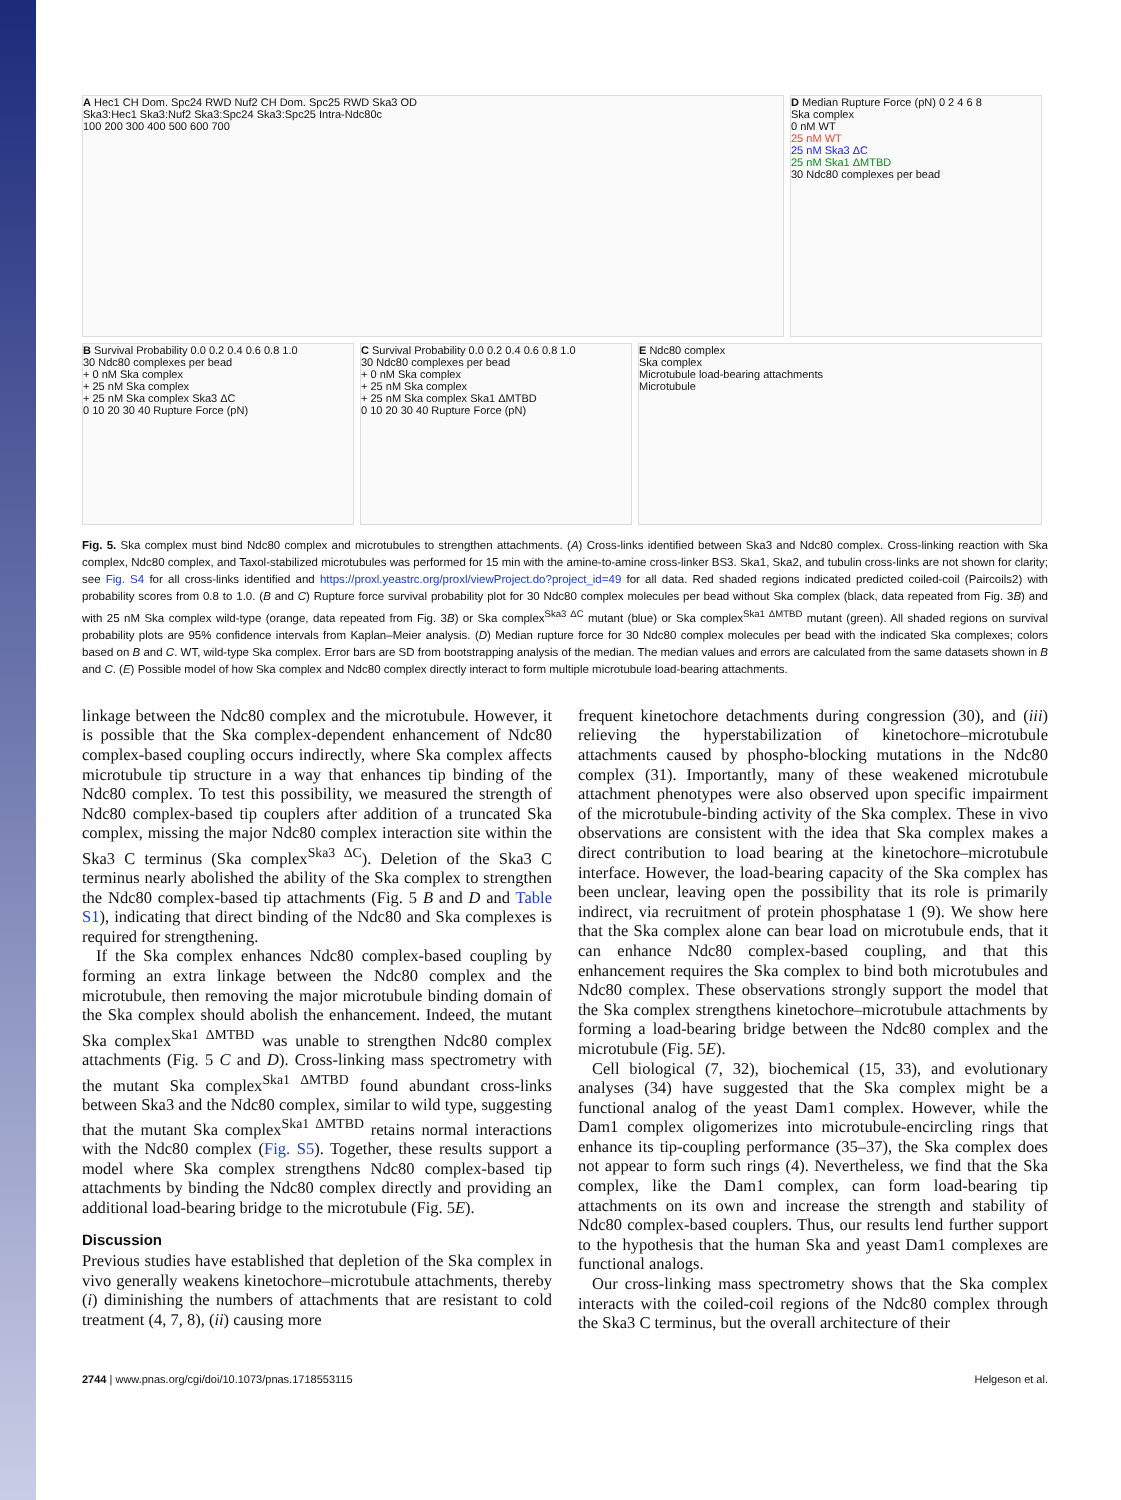A Hec1 CH Dom. Spc24 RWD Nuf2 CH Dom. Spc25 RWD Ska3 OD
Ska3:Hec1 Ska3:Nuf2 Ska3:Spc24 Ska3:Spc25 Intra-Ndc80c
100 200 300 400 500 600 700
D Median Rupture Force (pN) 0 2 4 6 8
Ska complex
0 nM WT
25 nM WT
25 nM Ska3 ΔC
25 nM Ska1 ΔMTBD
30 Ndc80 complexes per bead
B Survival Probability 0.0 0.2 0.4 0.6 0.8 1.0
30 Ndc80 complexes per bead
+ 0 nM Ska complex
+ 25 nM Ska complex
+ 25 nM Ska complex Ska3 ΔC
0 10 20 30 40 Rupture Force (pN)
C Survival Probability 0.0 0.2 0.4 0.6 0.8 1.0
30 Ndc80 complexes per bead
+ 0 nM Ska complex
+ 25 nM Ska complex
+ 25 nM Ska complex Ska1 ΔMTBD
0 10 20 30 40 Rupture Force (pN)
E Ndc80 complex
Ska complex
Microtubule load-bearing attachments
Microtubule
Fig. 5. Ska complex must bind Ndc80 complex and microtubules to strengthen attachments. (A) Cross-links identified between Ska3 and Ndc80 complex. Cross-linking reaction with Ska complex, Ndc80 complex, and Taxol-stabilized microtubules was performed for 15 min with the amine-to-amine cross-linker BS3. Ska1, Ska2, and tubulin cross-links are not shown for clarity; see Fig. S4 for all cross-links identified and https://proxl.yeastrc.org/proxl/viewProject.do?project_id=49 for all data. Red shaded regions indicated predicted coiled-coil (Paircoils2) with probability scores from 0.8 to 1.0. (B and C) Rupture force survival probability plot for 30 Ndc80 complex molecules per bead without Ska complex (black, data repeated from Fig. 3B) and with 25 nM Ska complex wild-type (orange, data repeated from Fig. 3B) or Ska complex<sup>Ska3 ΔC</sup> mutant (blue) or Ska complex<sup>Ska1 ΔMTBD</sup> mutant (green). All shaded regions on survival probability plots are 95% confidence intervals from Kaplan–Meier analysis. (D) Median rupture force for 30 Ndc80 complex molecules per bead with the indicated Ska complexes; colors based on B and C. WT, wild-type Ska complex. Error bars are SD from bootstrapping analysis of the median. The median values and errors are calculated from the same datasets shown in B and C. (E) Possible model of how Ska complex and Ndc80 complex directly interact to form multiple microtubule load-bearing attachments.
linkage between the Ndc80 complex and the microtubule. However, it is possible that the Ska complex-dependent enhancement of Ndc80 complex-based coupling occurs indirectly, where Ska complex affects microtubule tip structure in a way that enhances tip binding of the Ndc80 complex. To test this possibility, we measured the strength of Ndc80 complex-based tip couplers after addition of a truncated Ska complex, missing the major Ndc80 complex interaction site within the Ska3 C terminus (Ska complex<sup>Ska3 ΔC</sup>). Deletion of the Ska3 C terminus nearly abolished the ability of the Ska complex to strengthen the Ndc80 complex-based tip attachments (Fig. 5 B and D and Table S1), indicating that direct binding of the Ndc80 and Ska complexes is required for strengthening.
If the Ska complex enhances Ndc80 complex-based coupling by forming an extra linkage between the Ndc80 complex and the microtubule, then removing the major microtubule binding domain of the Ska complex should abolish the enhancement. Indeed, the mutant Ska complex<sup>Ska1 ΔMTBD</sup> was unable to strengthen Ndc80 complex attachments (Fig. 5 C and D). Cross-linking mass spectrometry with the mutant Ska complex<sup>Ska1 ΔMTBD</sup> found abundant cross-links between Ska3 and the Ndc80 complex, similar to wild type, suggesting that the mutant Ska complex<sup>Ska1 ΔMTBD</sup> retains normal interactions with the Ndc80 complex (Fig. S5). Together, these results support a model where Ska complex strengthens Ndc80 complex-based tip attachments by binding the Ndc80 complex directly and providing an additional load-bearing bridge to the microtubule (Fig. 5E).
Discussion
Previous studies have established that depletion of the Ska complex in vivo generally weakens kinetochore–microtubule attachments, thereby (i) diminishing the numbers of attachments that are resistant to cold treatment (4, 7, 8), (ii) causing more
frequent kinetochore detachments during congression (30), and (iii) relieving the hyperstabilization of kinetochore–microtubule attachments caused by phospho-blocking mutations in the Ndc80 complex (31). Importantly, many of these weakened microtubule attachment phenotypes were also observed upon specific impairment of the microtubule-binding activity of the Ska complex. These in vivo observations are consistent with the idea that Ska complex makes a direct contribution to load bearing at the kinetochore–microtubule interface. However, the load-bearing capacity of the Ska complex has been unclear, leaving open the possibility that its role is primarily indirect, via recruitment of protein phosphatase 1 (9). We show here that the Ska complex alone can bear load on microtubule ends, that it can enhance Ndc80 complex-based coupling, and that this enhancement requires the Ska complex to bind both microtubules and Ndc80 complex. These observations strongly support the model that the Ska complex strengthens kinetochore–microtubule attachments by forming a load-bearing bridge between the Ndc80 complex and the microtubule (Fig. 5E).
Cell biological (7, 32), biochemical (15, 33), and evolutionary analyses (34) have suggested that the Ska complex might be a functional analog of the yeast Dam1 complex. However, while the Dam1 complex oligomerizes into microtubule-encircling rings that enhance its tip-coupling performance (35–37), the Ska complex does not appear to form such rings (4). Nevertheless, we find that the Ska complex, like the Dam1 complex, can form load-bearing tip attachments on its own and increase the strength and stability of Ndc80 complex-based couplers. Thus, our results lend further support to the hypothesis that the human Ska and yeast Dam1 complexes are functional analogs.
Our cross-linking mass spectrometry shows that the Ska complex interacts with the coiled-coil regions of the Ndc80 complex through the Ska3 C terminus, but the overall architecture of their
2744 | www.pnas.org/cgi/doi/10.1073/pnas.1718553115 Helgeson et al.